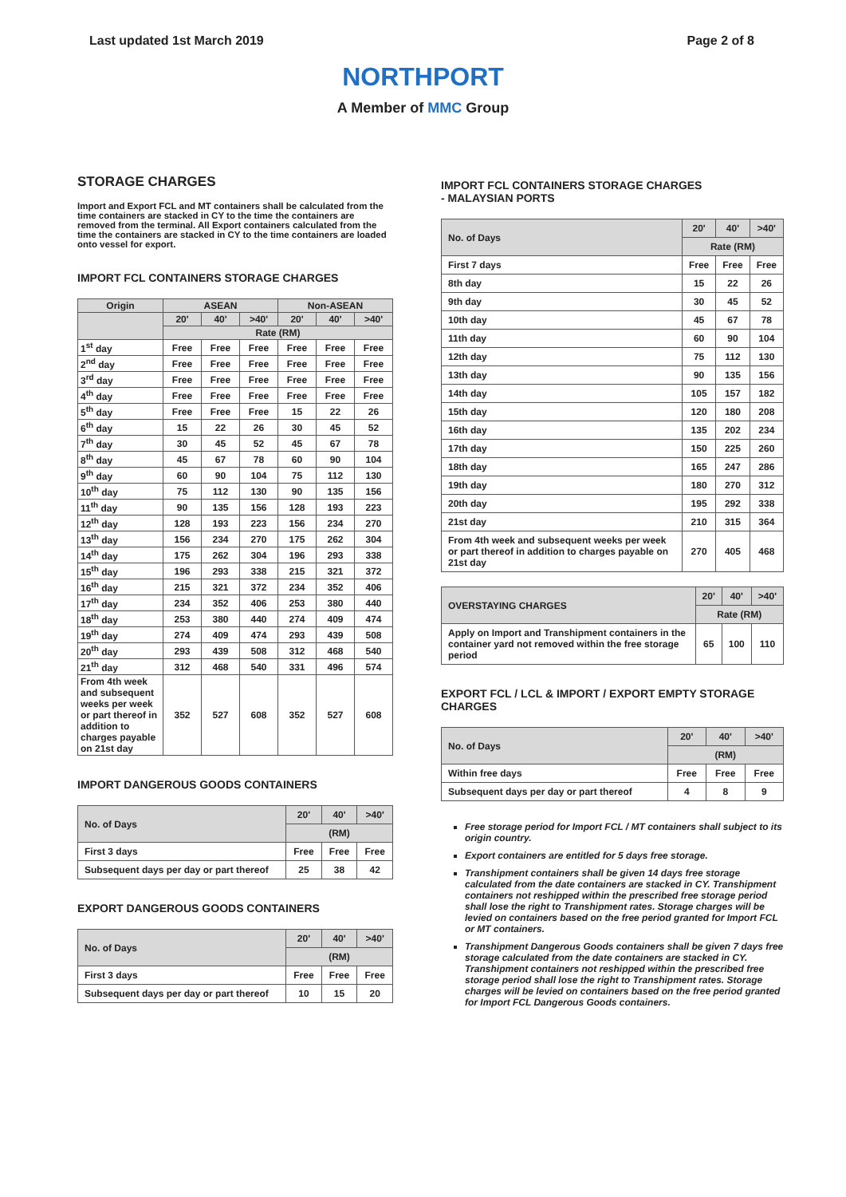Last updated 1st March 2019 Page 2 of 8
NORTHPORT
A Member of MMC Group
STORAGE CHARGES
Import and Export FCL and MT containers shall be calculated from the time containers are stacked in CY to the time the containers are removed from the terminal. All Export containers calculated from the time the containers are stacked in CY to the time containers are loaded onto vessel for export.
IMPORT FCL CONTAINERS STORAGE CHARGES
| Origin | ASEAN | | | Non-ASEAN | | |
| --- | --- | --- | --- | --- | --- | --- |
| | 20' | 40' | >40' | 20' | 40' | >40' |
| | Rate (RM) | | | | | |
| 1<sup>st</sup> day | Free | Free | Free | Free | Free | Free |
| 2<sup>nd</sup> day | Free | Free | Free | Free | Free | Free |
| 3<sup>rd</sup> day | Free | Free | Free | Free | Free | Free |
| 4<sup>th</sup> day | Free | Free | Free | Free | Free | Free |
| 5<sup>th</sup> day | Free | Free | Free | 15 | 22 | 26 |
| 6<sup>th</sup> day | 15 | 22 | 26 | 30 | 45 | 52 |
| 7<sup>th</sup> day | 30 | 45 | 52 | 45 | 67 | 78 |
| 8<sup>th</sup> day | 45 | 67 | 78 | 60 | 90 | 104 |
| 9<sup>th</sup> day | 60 | 90 | 104 | 75 | 112 | 130 |
| 10<sup>th</sup> day | 75 | 112 | 130 | 90 | 135 | 156 |
| 11<sup>th</sup> day | 90 | 135 | 156 | 128 | 193 | 223 |
| 12<sup>th</sup> day | 128 | 193 | 223 | 156 | 234 | 270 |
| 13<sup>th</sup> day | 156 | 234 | 270 | 175 | 262 | 304 |
| 14<sup>th</sup> day | 175 | 262 | 304 | 196 | 293 | 338 |
| 15<sup>th</sup> day | 196 | 293 | 338 | 215 | 321 | 372 |
| 16<sup>th</sup> day | 215 | 321 | 372 | 234 | 352 | 406 |
| 17<sup>th</sup> day | 234 | 352 | 406 | 253 | 380 | 440 |
| 18<sup>th</sup> day | 253 | 380 | 440 | 274 | 409 | 474 |
| 19<sup>th</sup> day | 274 | 409 | 474 | 293 | 439 | 508 |
| 20<sup>th</sup> day | 293 | 439 | 508 | 312 | 468 | 540 |
| 21<sup>th</sup> day | 312 | 468 | 540 | 331 | 496 | 574 |
| From 4th week and subsequent weeks per week or part thereof in addition to charges payable on 21st day | 352 | 527 | 608 | 352 | 527 | 608 |
IMPORT DANGEROUS GOODS CONTAINERS
| No. of Days | 20' | 40' | >40' |
| --- | --- | --- | --- |
| | (RM) | | |
| First 3 days | Free | Free | Free |
| Subsequent days per day or part thereof | 25 | 38 | 42 |
EXPORT DANGEROUS GOODS CONTAINERS
| No. of Days | 20' | 40' | >40' |
| --- | --- | --- | --- |
| | (RM) | | |
| First 3 days | Free | Free | Free |
| Subsequent days per day or part thereof | 10 | 15 | 20 |
IMPORT FCL CONTAINERS STORAGE CHARGES
- MALAYSIAN PORTS
| No. of Days | 20' | 40' | >40' |
| --- | --- | --- | --- |
| | Rate (RM) | | |
| First 7 days | Free | Free | Free |
| 8th day | 15 | 22 | 26 |
| 9th day | 30 | 45 | 52 |
| 10th day | 45 | 67 | 78 |
| 11th day | 60 | 90 | 104 |
| 12th day | 75 | 112 | 130 |
| 13th day | 90 | 135 | 156 |
| 14th day | 105 | 157 | 182 |
| 15th day | 120 | 180 | 208 |
| 16th day | 135 | 202 | 234 |
| 17th day | 150 | 225 | 260 |
| 18th day | 165 | 247 | 286 |
| 19th day | 180 | 270 | 312 |
| 20th day | 195 | 292 | 338 |
| 21st day | 210 | 315 | 364 |
| From 4th week and subsequent weeks per week or part thereof in addition to charges payable on 21st day | 270 | 405 | 468 |
| OVERSTAYING CHARGES | 20' | 40' | >40' |
| --- | --- | --- | --- |
| | Rate (RM) | | |
| Apply on Import and Transhipment containers in the container yard not removed within the free storage period | 65 | 100 | 110 |
EXPORT FCL / LCL & IMPORT / EXPORT EMPTY STORAGE CHARGES
| No. of Days | 20' | 40' | >40' |
| --- | --- | --- | --- |
| | (RM) | | |
| Within free days | Free | Free | Free |
| Subsequent days per day or part thereof | 4 | 8 | 9 |
Free storage period for Import FCL / MT containers shall subject to its origin country.
Export containers are entitled for 5 days free storage.
Transhipment containers shall be given 14 days free storage calculated from the date containers are stacked in CY. Transhipment containers not reshipped within the prescribed free storage period shall lose the right to Transhipment rates. Storage charges will be levied on containers based on the free period granted for Import FCL or MT containers.
Transhipment Dangerous Goods containers shall be given 7 days free storage calculated from the date containers are stacked in CY. Transhipment containers not reshipped within the prescribed free storage period shall lose the right to Transhipment rates. Storage charges will be levied on containers based on the free period granted for Import FCL Dangerous Goods containers.